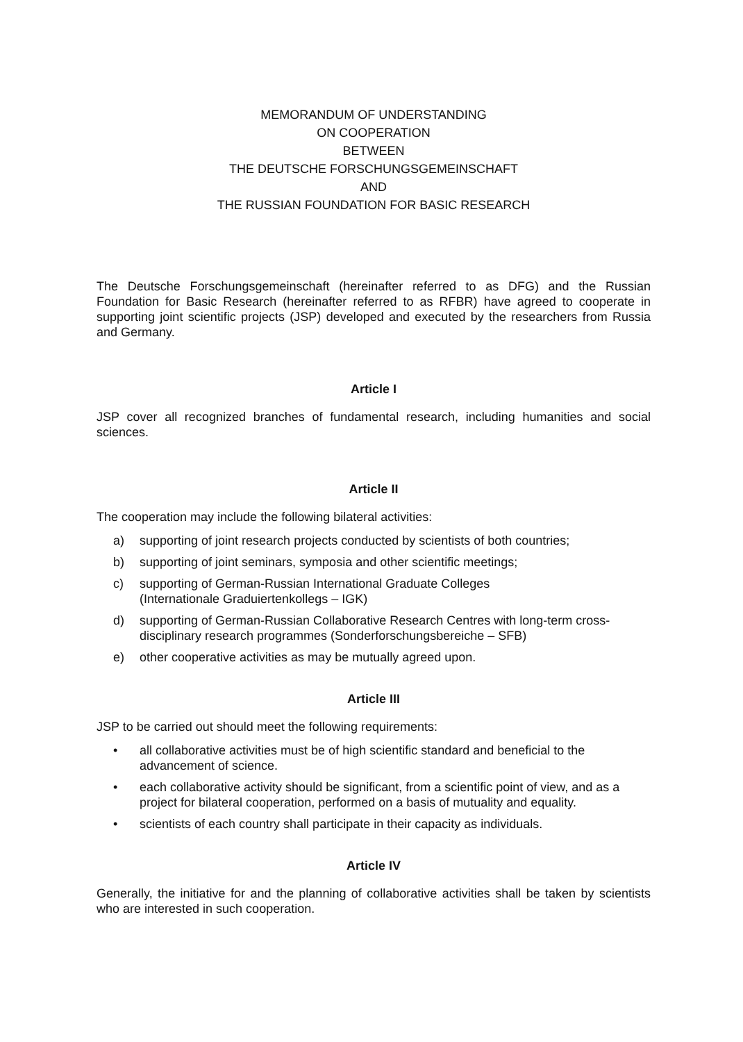MEMORANDUM OF UNDERSTANDING
ON COOPERATION
BETWEEN
THE DEUTSCHE FORSCHUNGSGEMEINSCHAFT
AND
THE RUSSIAN FOUNDATION FOR BASIC RESEARCH
The Deutsche Forschungsgemeinschaft (hereinafter referred to as DFG) and the Russian Foundation for Basic Research (hereinafter referred to as RFBR) have agreed to cooperate in supporting joint scientific projects (JSP) developed and executed by the researchers from Russia and Germany.
Article I
JSP cover all recognized branches of fundamental research, including humanities and social sciences.
Article II
The cooperation may include the following bilateral activities:
a) supporting of joint research projects conducted by scientists of both countries;
b) supporting of joint seminars, symposia and other scientific meetings;
c) supporting of German-Russian International Graduate Colleges
(Internationale Graduiertenkollegs – IGK)
d) supporting of German-Russian Collaborative Research Centres with long-term cross-disciplinary research programmes (Sonderforschungsbereiche – SFB)
e) other cooperative activities as may be mutually agreed upon.
Article III
JSP to be carried out should meet the following requirements:
• all collaborative activities must be of high scientific standard and beneficial to the advancement of science.
• each collaborative activity should be significant, from a scientific point of view, and as a project for bilateral cooperation, performed on a basis of mutuality and equality.
• scientists of each country shall participate in their capacity as individuals.
Article IV
Generally, the initiative for and the planning of collaborative activities shall be taken by scientists who are interested in such cooperation.